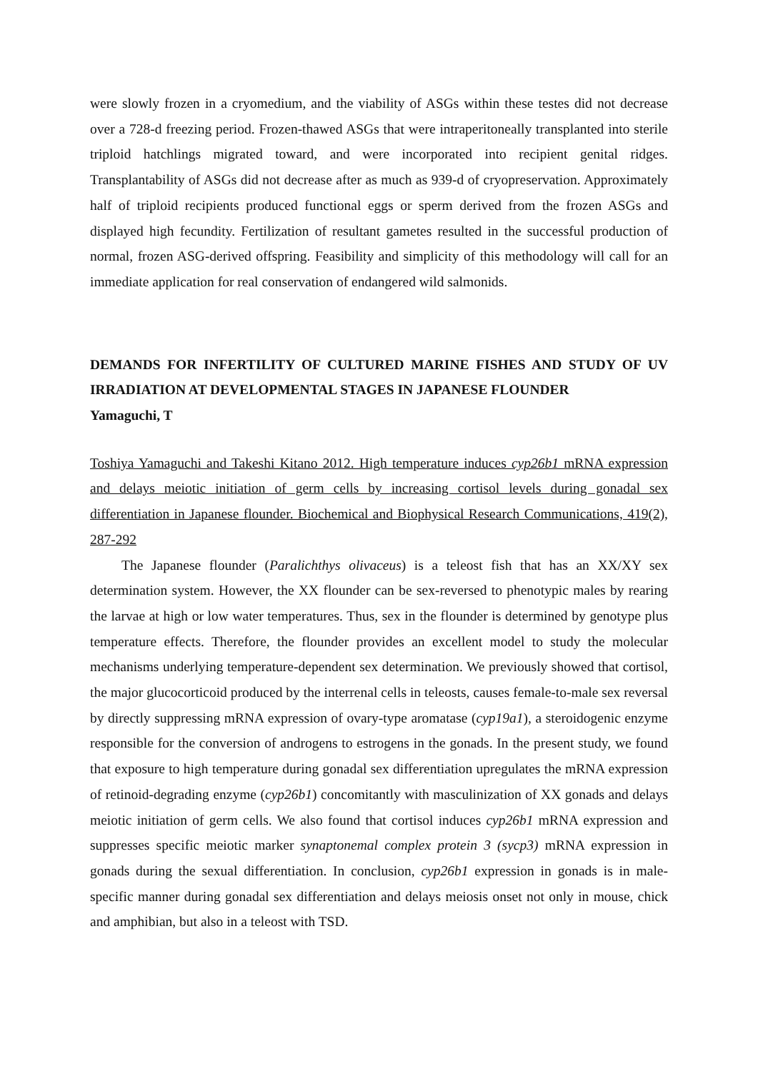were slowly frozen in a cryomedium, and the viability of ASGs within these testes did not decrease over a 728-d freezing period. Frozen-thawed ASGs that were intraperitoneally transplanted into sterile triploid hatchlings migrated toward, and were incorporated into recipient genital ridges. Transplantability of ASGs did not decrease after as much as 939-d of cryopreservation. Approximately half of triploid recipients produced functional eggs or sperm derived from the frozen ASGs and displayed high fecundity. Fertilization of resultant gametes resulted in the successful production of normal, frozen ASG-derived offspring. Feasibility and simplicity of this methodology will call for an immediate application for real conservation of endangered wild salmonids.
DEMANDS FOR INFERTILITY OF CULTURED MARINE FISHES AND STUDY OF UV IRRADIATION AT DEVELOPMENTAL STAGES IN JAPANESE FLOUNDER
Yamaguchi, T
Toshiya Yamaguchi and Takeshi Kitano 2012. High temperature induces cyp26b1 mRNA expression and delays meiotic initiation of germ cells by increasing cortisol levels during gonadal sex differentiation in Japanese flounder. Biochemical and Biophysical Research Communications, 419(2), 287-292
The Japanese flounder (Paralichthys olivaceus) is a teleost fish that has an XX/XY sex determination system. However, the XX flounder can be sex-reversed to phenotypic males by rearing the larvae at high or low water temperatures. Thus, sex in the flounder is determined by genotype plus temperature effects. Therefore, the flounder provides an excellent model to study the molecular mechanisms underlying temperature-dependent sex determination. We previously showed that cortisol, the major glucocorticoid produced by the interrenal cells in teleosts, causes female-to-male sex reversal by directly suppressing mRNA expression of ovary-type aromatase (cyp19a1), a steroidogenic enzyme responsible for the conversion of androgens to estrogens in the gonads. In the present study, we found that exposure to high temperature during gonadal sex differentiation upregulates the mRNA expression of retinoid-degrading enzyme (cyp26b1) concomitantly with masculinization of XX gonads and delays meiotic initiation of germ cells. We also found that cortisol induces cyp26b1 mRNA expression and suppresses specific meiotic marker synaptonemal complex protein 3 (sycp3) mRNA expression in gonads during the sexual differentiation. In conclusion, cyp26b1 expression in gonads is in male-specific manner during gonadal sex differentiation and delays meiosis onset not only in mouse, chick and amphibian, but also in a teleost with TSD.